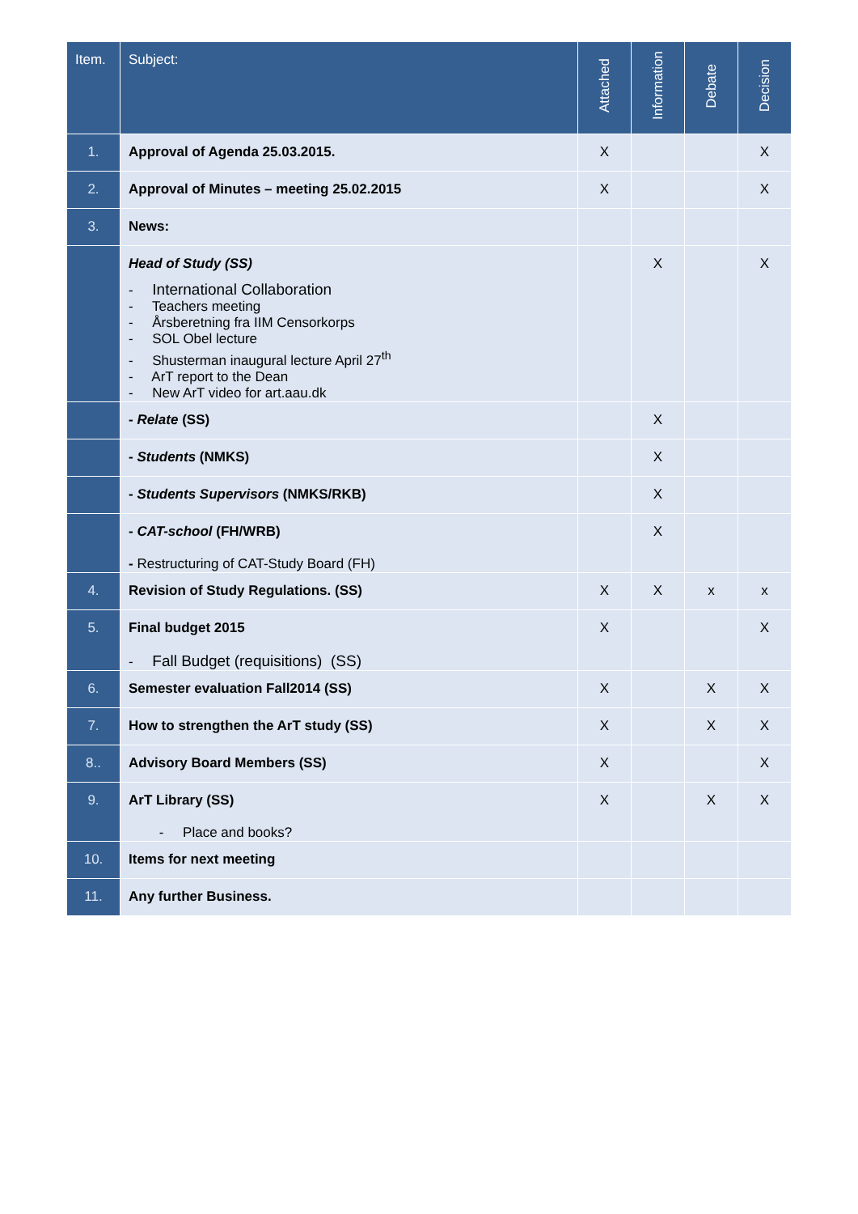| Item. | Subject: | Attached | Information | Debate | Decision |
| --- | --- | --- | --- | --- | --- |
| 1. | Approval of Agenda 25.03.2015. | X | | | X |
| 2. | Approval of Minutes – meeting 25.02.2015 | X | | | X |
| 3. | News: | | | | |
| | Head of Study (SS) - International Collaboration - Teachers meeting - Årsberetning fra IIM Censorkorps - SOL Obel lecture - Shusterman inaugural lecture April 27<sup>th</sup> - ArT report to the Dean - New ArT video for art.aau.dk | | X | | X |
| | - Relate (SS) | | X | | |
| | - Students (NMKS) | | X | | |
| | - Students Supervisors (NMKS/RKB) | | X | | |
| | - CAT-school (FH/WRB) - Restructuring of CAT-Study Board (FH) | | X | | |
| 4. | Revision of Study Regulations. (SS) | X | X | x | x |
| 5. | Final budget 2015 - Fall Budget (requisitions) (SS) | X | | | X |
| 6. | Semester evaluation Fall2014 (SS) | X | | X | X |
| 7. | How to strengthen the ArT study (SS) | X | | X | X |
| 8.. | Advisory Board Members (SS) | X | | | X |
| 9. | ArT Library (SS) - Place and books? | X | | X | X |
| 10. | Items for next meeting | | | | |
| 11. | Any further Business. | | | | |